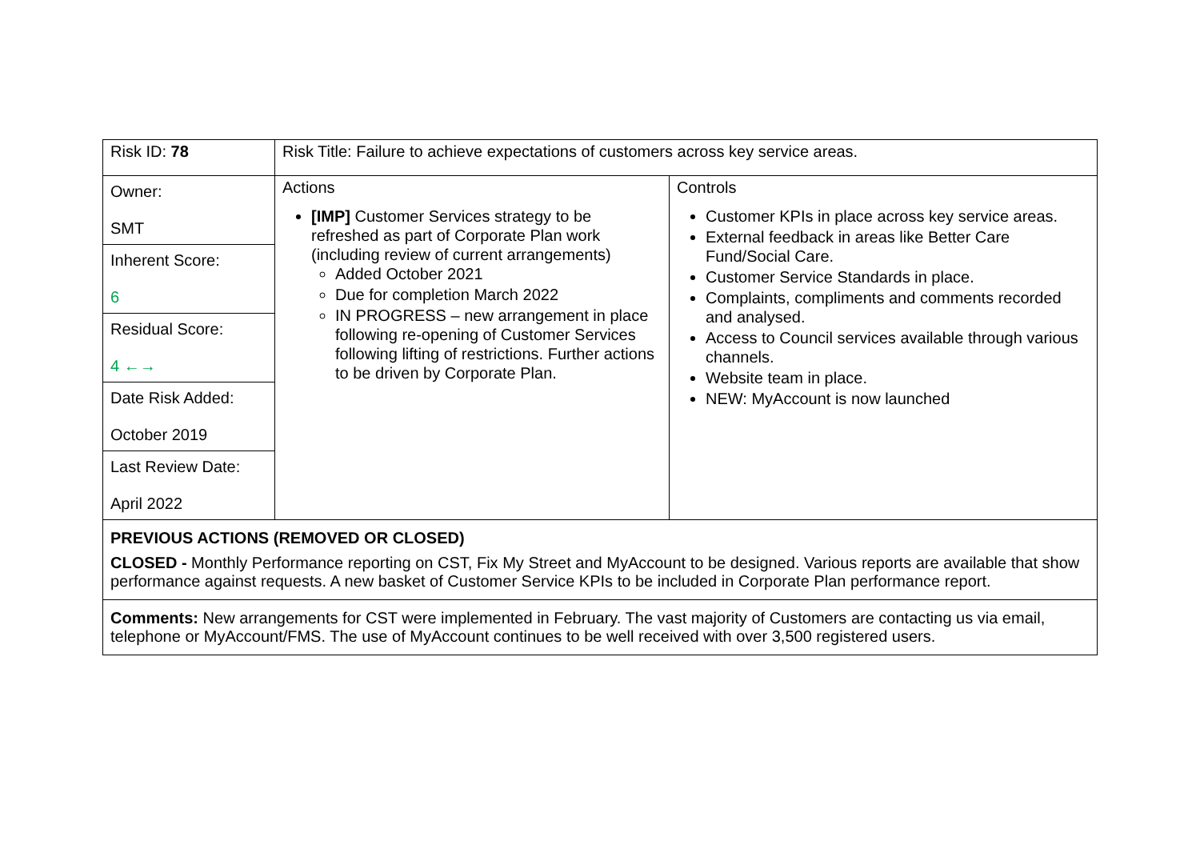| Risk ID: 78 | Risk Title: Failure to achieve expectations of customers across key service areas. | |
| Owner: SMT Inherent Score: 6 Residual Score: 4 ←→ Date Risk Added: October 2019 Last Review Date: April 2022 | Actions [IMP] Customer Services strategy to be refreshed as part of Corporate Plan work (including review of current arrangements) Added October 2021 Due for completion March 2022 IN PROGRESS – new arrangement in place following re-opening of Customer Services following lifting of restrictions. Further actions to be driven by Corporate Plan. | Controls Customer KPIs in place across key service areas. External feedback in areas like Better Care Fund/Social Care. Customer Service Standards in place. Complaints, compliments and comments recorded and analysed. Access to Council services available through various channels. Website team in place. NEW: MyAccount is now launched |
| PREVIOUS ACTIONS (REMOVED OR CLOSED) CLOSED - Monthly Performance reporting on CST, Fix My Street and MyAccount to be designed. Various reports are available that show performance against requests. A new basket of Customer Service KPIs to be included in Corporate Plan performance report. | | |
| Comments: New arrangements for CST were implemented in February. The vast majority of Customers are contacting us via email, telephone or MyAccount/FMS. The use of MyAccount continues to be well received with over 3,500 registered users. | | |